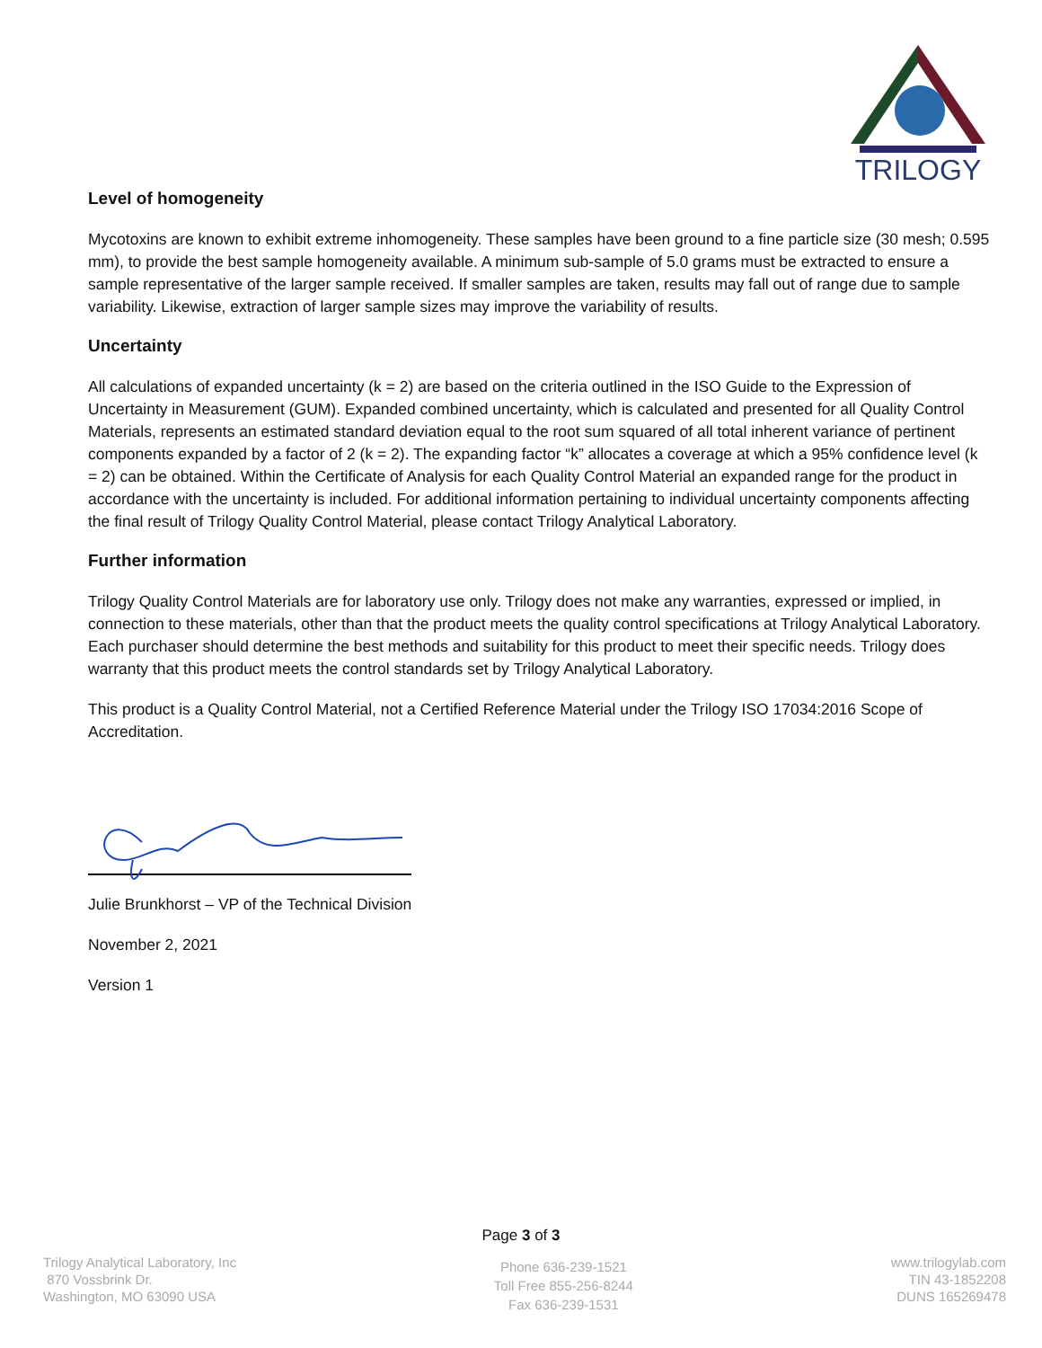TRILOGY
Level of homogeneity
Mycotoxins are known to exhibit extreme inhomogeneity. These samples have been ground to a fine particle size (30 mesh; 0.595 mm), to provide the best sample homogeneity available. A minimum sub-sample of 5.0 grams must be extracted to ensure a sample representative of the larger sample received. If smaller samples are taken, results may fall out of range due to sample variability. Likewise, extraction of larger sample sizes may improve the variability of results.
Uncertainty
All calculations of expanded uncertainty (k = 2) are based on the criteria outlined in the ISO Guide to the Expression of Uncertainty in Measurement (GUM). Expanded combined uncertainty, which is calculated and presented for all Quality Control Materials, represents an estimated standard deviation equal to the root sum squared of all total inherent variance of pertinent components expanded by a factor of 2 (k = 2). The expanding factor “k” allocates a coverage at which a 95% confidence level (k = 2) can be obtained. Within the Certificate of Analysis for each Quality Control Material an expanded range for the product in accordance with the uncertainty is included. For additional information pertaining to individual uncertainty components affecting the final result of Trilogy Quality Control Material, please contact Trilogy Analytical Laboratory.
Further information
Trilogy Quality Control Materials are for laboratory use only. Trilogy does not make any warranties, expressed or implied, in connection to these materials, other than that the product meets the quality control specifications at Trilogy Analytical Laboratory. Each purchaser should determine the best methods and suitability for this product to meet their specific needs. Trilogy does warranty that this product meets the control standards set by Trilogy Analytical Laboratory.
This product is a Quality Control Material, not a Certified Reference Material under the Trilogy ISO 17034:2016 Scope of Accreditation.
Julie Brunkhorst – VP of the Technical Division
November 2, 2021
Version 1
Page 3 of 3
Trilogy Analytical Laboratory, Inc
870 Vossbrink Dr.
Washington, MO 63090 USA
Phone 636-239-1521
Toll Free 855-256-8244
Fax 636-239-1531
www.trilogylab.com
TIN 43-1852208
DUNS 165269478